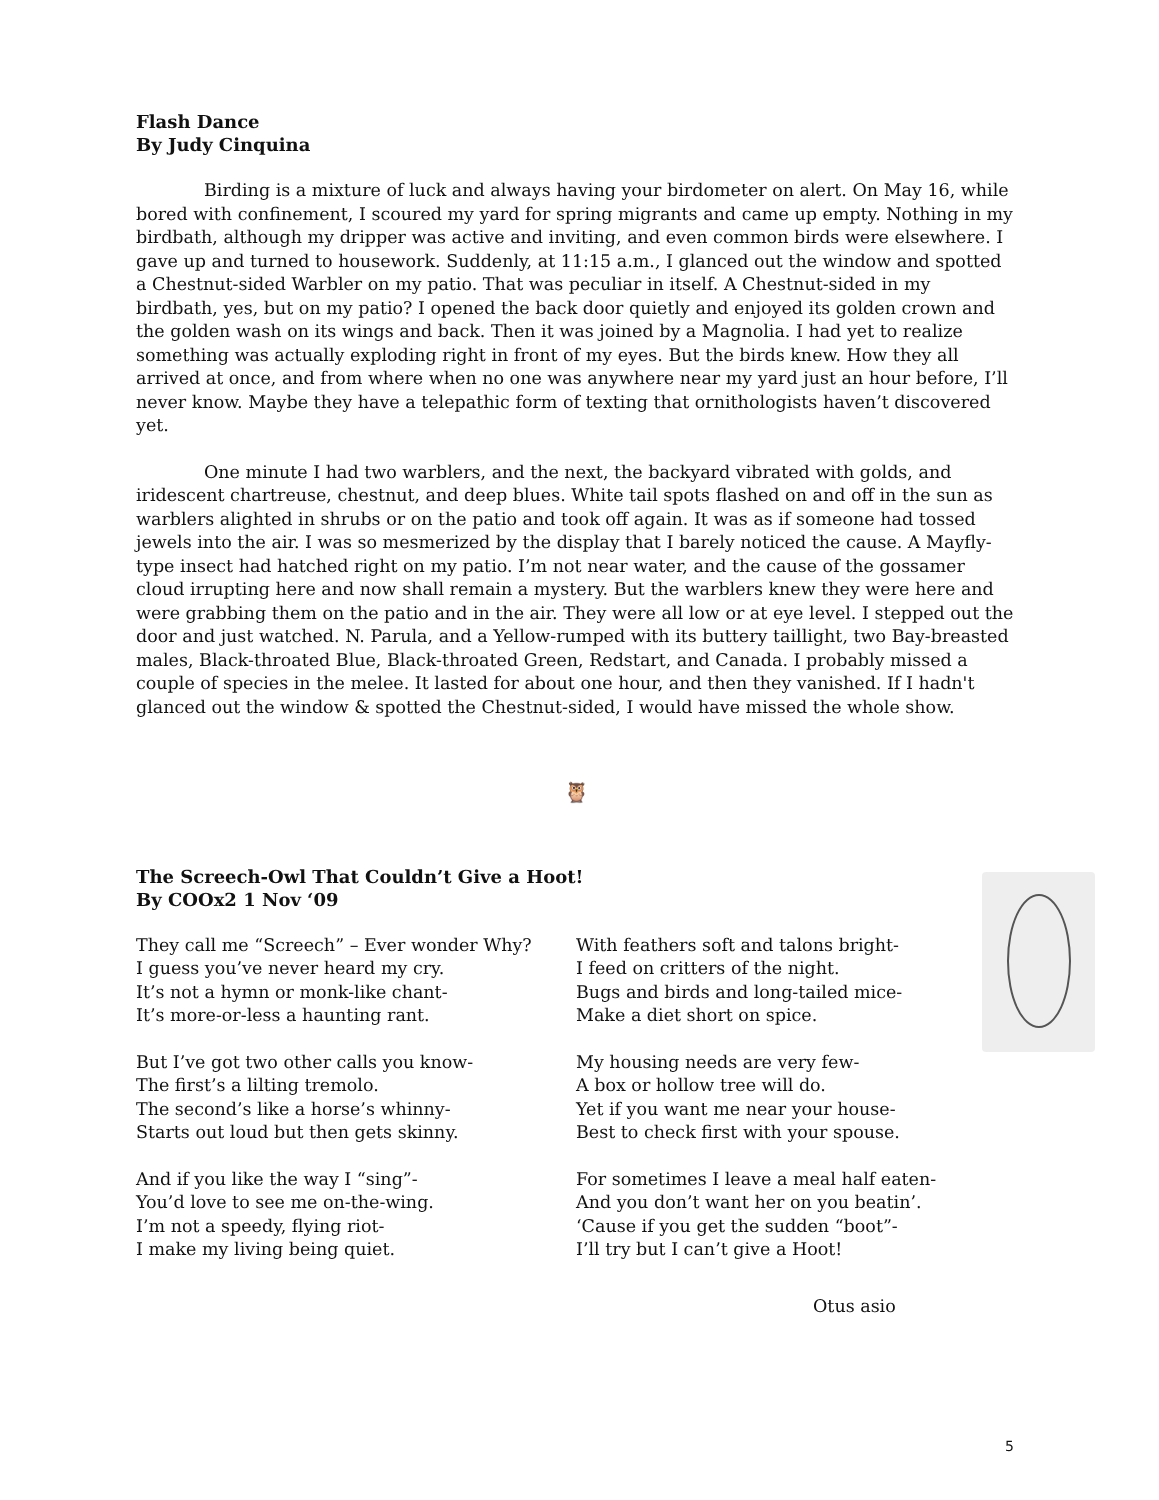Flash Dance
By Judy Cinquina
Birding is a mixture of luck and always having your birdometer on alert. On May 16, while bored with confinement, I scoured my yard for spring migrants and came up empty. Nothing in my birdbath, although my dripper was active and inviting, and even common birds were elsewhere. I gave up and turned to housework. Suddenly, at 11:15 a.m., I glanced out the window and spotted a Chestnut-sided Warbler on my patio. That was peculiar in itself. A Chestnut-sided in my birdbath, yes, but on my patio? I opened the back door quietly and enjoyed its golden crown and the golden wash on its wings and back. Then it was joined by a Magnolia. I had yet to realize something was actually exploding right in front of my eyes. But the birds knew. How they all arrived at once, and from where when no one was anywhere near my yard just an hour before, I’ll never know. Maybe they have a telepathic form of texting that ornithologists haven’t discovered yet.
One minute I had two warblers, and the next, the backyard vibrated with golds, and iridescent chartreuse, chestnut, and deep blues. White tail spots flashed on and off in the sun as warblers alighted in shrubs or on the patio and took off again. It was as if someone had tossed jewels into the air. I was so mesmerized by the display that I barely noticed the cause. A Mayfly-type insect had hatched right on my patio. I’m not near water, and the cause of the gossamer cloud irrupting here and now shall remain a mystery. But the warblers knew they were here and were grabbing them on the patio and in the air. They were all low or at eye level. I stepped out the door and just watched. N. Parula, and a Yellow-rumped with its buttery taillight, two Bay-breasted males, Black-throated Blue, Black-throated Green, Redstart, and Canada. I probably missed a couple of species in the melee. It lasted for about one hour, and then they vanished. If I hadn't glanced out the window & spotted the Chestnut-sided, I would have missed the whole show.
🦉
The Screech-Owl That Couldn’t Give a Hoot!
By COOx2 1 Nov ‘09
They call me “Screech” – Ever wonder Why?
I guess you’ve never heard my cry.
It’s not a hymn or monk-like chant-
It’s more-or-less a haunting rant.
But I’ve got two other calls you know-
The first’s a lilting tremolo.
The second’s like a horse’s whinny-
Starts out loud but then gets skinny.
And if you like the way I “sing”-
You’d love to see me on-the-wing.
I’m not a speedy, flying riot-
I make my living being quiet.
With feathers soft and talons bright-
I feed on critters of the night.
Bugs and birds and long-tailed mice-
Make a diet short on spice.
My housing needs are very few-
A box or hollow tree will do.
Yet if you want me near your house-
Best to check first with your spouse.
For sometimes I leave a meal half eaten-
And you don’t want her on you beatin’.
‘Cause if you get the sudden “boot”-
I’ll try but I can’t give a Hoot!
Otus asio
5